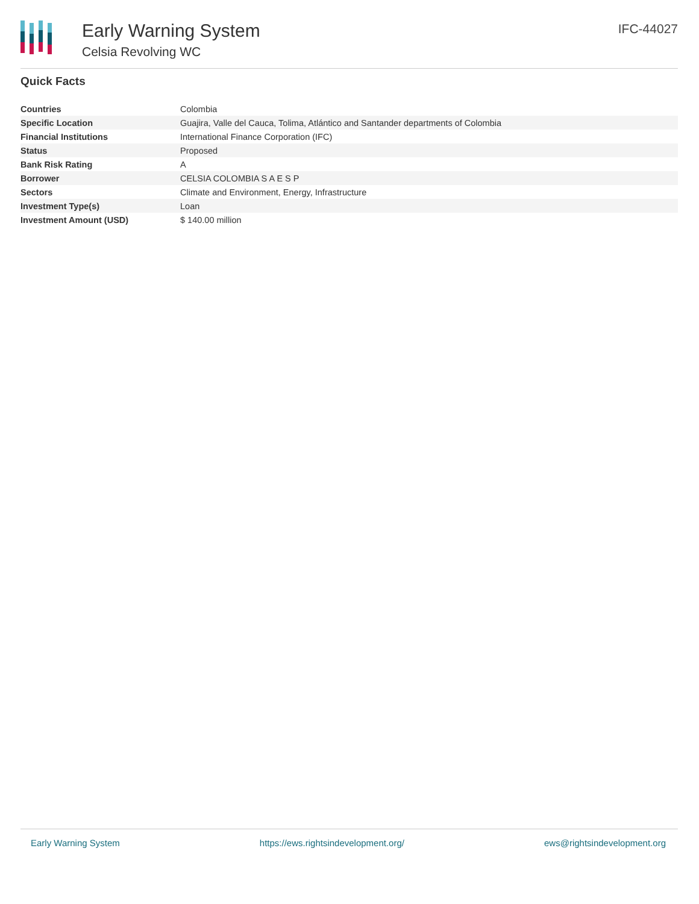Early Warning System
Celsia Revolving WC
IFC-44027
Quick Facts
| Countries | Colombia |
| Specific Location | Guajira, Valle del Cauca, Tolima, Atlántico and Santander departments of Colombia |
| Financial Institutions | International Finance Corporation (IFC) |
| Status | Proposed |
| Bank Risk Rating | A |
| Borrower | CELSIA COLOMBIA S A E S P |
| Sectors | Climate and Environment, Energy, Infrastructure |
| Investment Type(s) | Loan |
| Investment Amount (USD) | $ 140.00 million |
Early Warning System https://ews.rightsindevelopment.org/ ews@rightsindevelopment.org